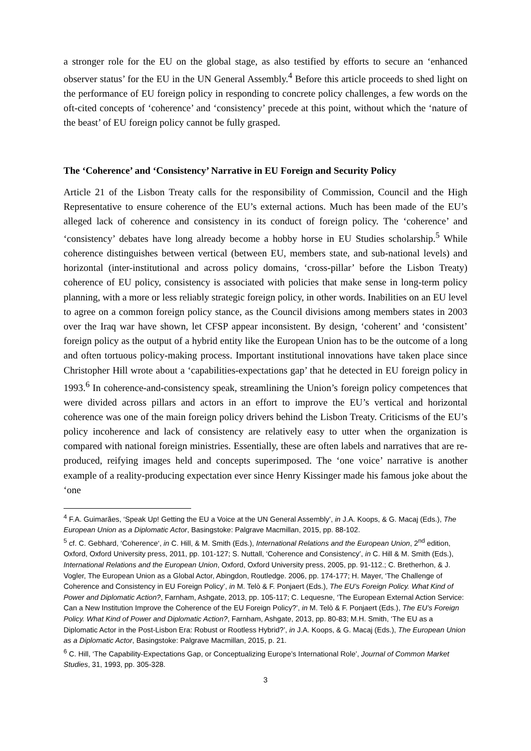a stronger role for the EU on the global stage, as also testified by efforts to secure an ‘enhanced observer status’ for the EU in the UN General Assembly.<sup>4</sup> Before this article proceeds to shed light on the performance of EU foreign policy in responding to concrete policy challenges, a few words on the oft-cited concepts of ‘coherence’ and ‘consistency’ precede at this point, without which the ‘nature of the beast’ of EU foreign policy cannot be fully grasped.
The ‘Coherence’ and ‘Consistency’ Narrative in EU Foreign and Security Policy
Article 21 of the Lisbon Treaty calls for the responsibility of Commission, Council and the High Representative to ensure coherence of the EU’s external actions. Much has been made of the EU’s alleged lack of coherence and consistency in its conduct of foreign policy. The ‘coherence’ and ‘consistency’ debates have long already become a hobby horse in EU Studies scholarship.<sup>5</sup> While coherence distinguishes between vertical (between EU, members state, and sub-national levels) and horizontal (inter-institutional and across policy domains, ‘cross-pillar’ before the Lisbon Treaty) coherence of EU policy, consistency is associated with policies that make sense in long-term policy planning, with a more or less reliably strategic foreign policy, in other words. Inabilities on an EU level to agree on a common foreign policy stance, as the Council divisions among members states in 2003 over the Iraq war have shown, let CFSP appear inconsistent. By design, ‘coherent’ and ‘consistent’ foreign policy as the output of a hybrid entity like the European Union has to be the outcome of a long and often tortuous policy-making process. Important institutional innovations have taken place since Christopher Hill wrote about a ‘capabilities-expectations gap’ that he detected in EU foreign policy in 1993.<sup>6</sup> In coherence-and-consistency speak, streamlining the Union’s foreign policy competences that were divided across pillars and actors in an effort to improve the EU’s vertical and horizontal coherence was one of the main foreign policy drivers behind the Lisbon Treaty. Criticisms of the EU’s policy incoherence and lack of consistency are relatively easy to utter when the organization is compared with national foreign ministries. Essentially, these are often labels and narratives that are re-produced, reifying images held and concepts superimposed. The ‘one voice’ narrative is another example of a reality-producing expectation ever since Henry Kissinger made his famous joke about the ‘one
<sup>4</sup> F.A. Guimarães, ‘Speak Up! Getting the EU a Voice at the UN General Assembly’, in J.A. Koops, & G. Macaj (Eds.), The European Union as a Diplomatic Actor, Basingstoke: Palgrave Macmillan, 2015, pp. 88-102.
<sup>5</sup> cf. C. Gebhard, ‘Coherence‘, in C. Hill, & M. Smith (Eds.), International Relations and the European Union, 2<sup>nd</sup> edition, Oxford, Oxford University press, 2011, pp. 101-127; S. Nuttall, ‘Coherence and Consistency’, in C. Hill & M. Smith (Eds.), International Relations and the European Union, Oxford, Oxford University press, 2005, pp. 91-112.; C. Bretherhon, & J. Vogler, The European Union as a Global Actor, Abingdon, Routledge. 2006, pp. 174-177; H. Mayer, ‘The Challenge of Coherence and Consistency in EU Foreign Policy’, in M. Telò & F. Ponjaert (Eds.), The EU’s Foreign Policy. What Kind of Power and Diplomatic Action?, Farnham, Ashgate, 2013, pp. 105-117; C. Lequesne, ‘The European External Action Service: Can a New Institution Improve the Coherence of the EU Foreign Policy?’, in M. Telò & F. Ponjaert (Eds.), The EU’s Foreign Policy. What Kind of Power and Diplomatic Action?, Farnham, Ashgate, 2013, pp. 80-83; M.H. Smith, ‘The EU as a Diplomatic Actor in the Post-Lisbon Era: Robust or Rootless Hybrid?’, in J.A. Koops, & G. Macaj (Eds.), The European Union as a Diplomatic Actor, Basingstoke: Palgrave Macmillan, 2015, p. 21.
<sup>6</sup> C. Hill, ‘The Capability-Expectations Gap, or Conceptualizing Europe’s International Role’, Journal of Common Market Studies, 31, 1993, pp. 305-328.
3